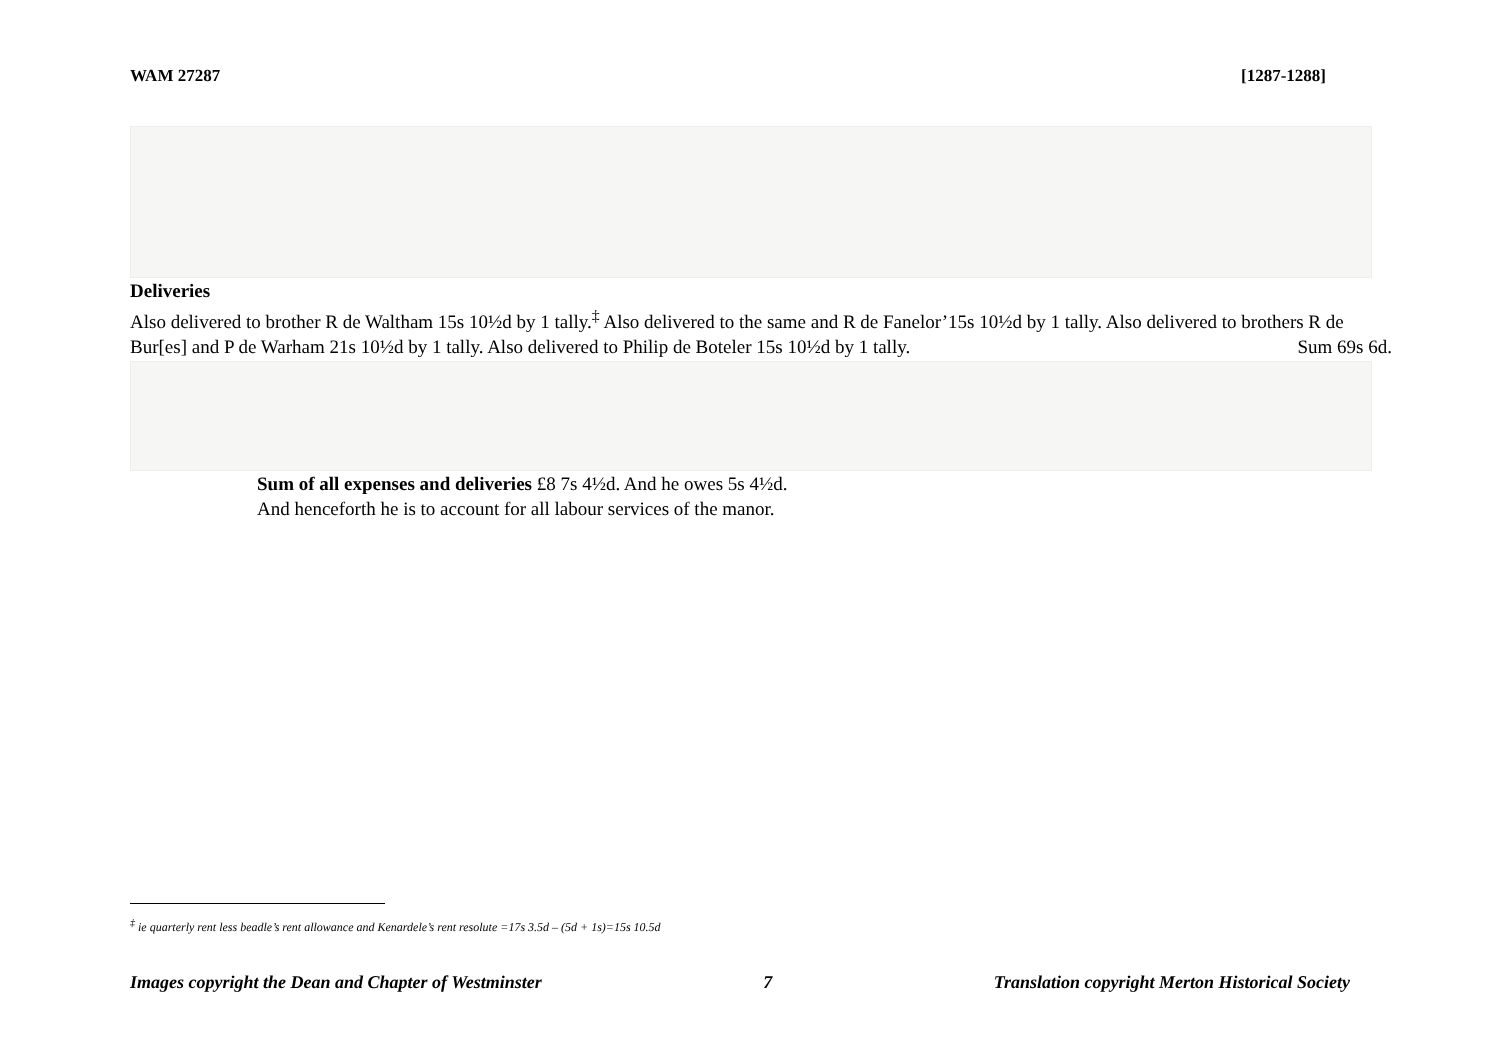WAM 27287 [1287-1288]
Deliveries
Also delivered to brother R de Waltham 15s 10½d by 1 tally.<sup>‡</sup> Also delivered to the same and R de Fanelor’15s 10½d by 1 tally. Also delivered to brothers R de Bur[es] and P de Warham 21s 10½d by 1 tally. Also delivered to Philip de Boteler 15s 10½d by 1 tally. Sum 69s 6d.
Sum of all expenses and deliveries £8 7s 4½d. And he owes 5s 4½d.
And henceforth he is to account for all labour services of the manor.
<sup>‡</sup> ie quarterly rent less beadle’s rent allowance and Kenardele’s rent resolute =17s 3.5d – (5d + 1s)=15s 10.5d
Images copyright the Dean and Chapter of Westminster 7 Translation copyright Merton Historical Society